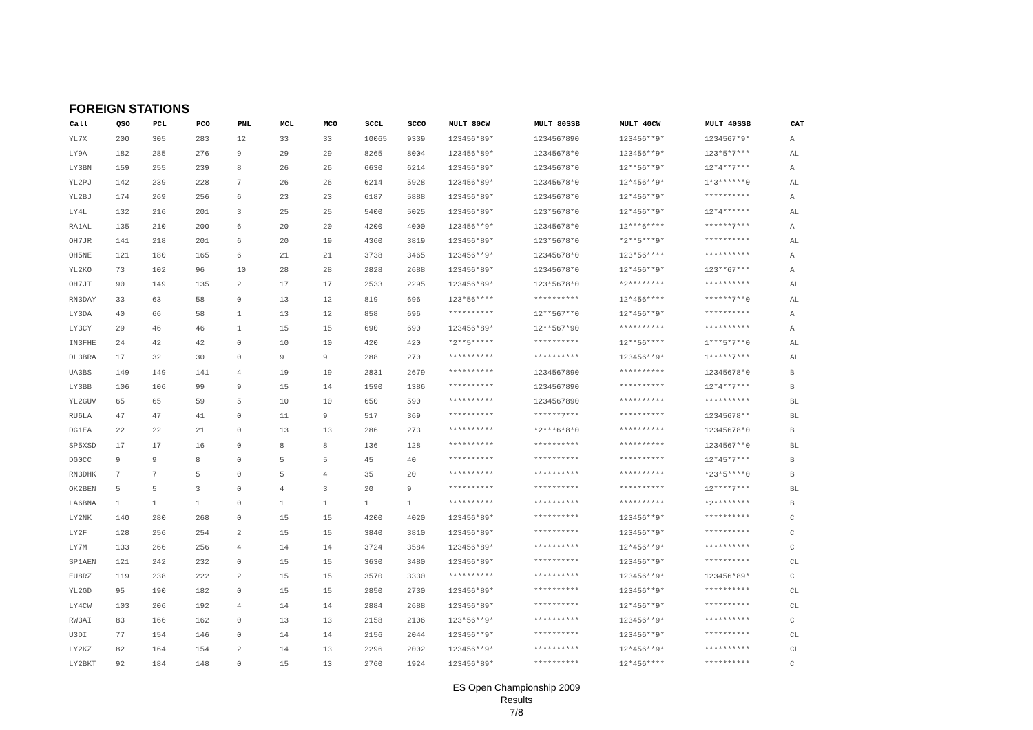FOREIGN STATIONS
| Call | QSO | PCL | PCO | PNL | MCL | MCO | SCCL | SCCO | MULT 80CW | MULT 80SSB | MULT 40CW | MULT 40SSB | CAT |
| --- | --- | --- | --- | --- | --- | --- | --- | --- | --- | --- | --- | --- | --- |
| YL7X | 200 | 305 | 283 | 12 | 33 | 33 | 10065 | 9339 | 123456*89* | 1234567890 | 123456**9* | 1234567*9* | A |
| LY9A | 182 | 285 | 276 | 9 | 29 | 29 | 8265 | 8004 | 123456*89* | 12345678*0 | 123456**9* | 123*5*7*** | AL |
| LY3BN | 159 | 255 | 239 | 8 | 26 | 26 | 6630 | 6214 | 123456*89* | 12345678*0 | 12**56**9* | 12*4**7*** | A |
| YL2PJ | 142 | 239 | 228 | 7 | 26 | 26 | 6214 | 5928 | 123456*89* | 12345678*0 | 12*456**9* | 1*3******0 | AL |
| YL2BJ | 174 | 269 | 256 | 6 | 23 | 23 | 6187 | 5888 | 123456*89* | 12345678*0 | 12*456**9* | ********** | A |
| LY4L | 132 | 216 | 201 | 3 | 25 | 25 | 5400 | 5025 | 123456*89* | 123*5678*0 | 12*456**9* | 12*4****** | AL |
| RA1AL | 135 | 210 | 200 | 6 | 20 | 20 | 4200 | 4000 | 123456**9* | 12345678*0 | 12***6**** | ******7*** | A |
| OH7JR | 141 | 218 | 201 | 6 | 20 | 19 | 4360 | 3819 | 123456*89* | 123*5678*0 | *2**5***9* | ********** | AL |
| OH5NE | 121 | 180 | 165 | 6 | 21 | 21 | 3738 | 3465 | 123456**9* | 12345678*0 | 123*56**** | ********** | A |
| YL2KO | 73 | 102 | 96 | 10 | 28 | 28 | 2828 | 2688 | 123456*89* | 12345678*0 | 12*456**9* | 123**67*** | A |
| OH7JT | 90 | 149 | 135 | 2 | 17 | 17 | 2533 | 2295 | 123456*89* | 123*5678*0 | *2******** | ********** | AL |
| RN3DAY | 33 | 63 | 58 | 0 | 13 | 12 | 819 | 696 | 123*56**** | ********** | 12*456**** | ******7**0 | AL |
| LY3DA | 40 | 66 | 58 | 1 | 13 | 12 | 858 | 696 | ********** | 12**567**0 | 12*456**9* | ********** | A |
| LY3CY | 29 | 46 | 46 | 1 | 15 | 15 | 690 | 690 | 123456*89* | 12**567*90 | ********** | ********** | A |
| IN3FHE | 24 | 42 | 42 | 0 | 10 | 10 | 420 | 420 | *2**5***** | ********** | 12**56**** | 1***5*7**0 | AL |
| DL3BRA | 17 | 32 | 30 | 0 | 9 | 9 | 288 | 270 | ********** | ********** | 123456**9* | 1*****7*** | AL |
| UA3BS | 149 | 149 | 141 | 4 | 19 | 19 | 2831 | 2679 | ********** | 1234567890 | ********** | 12345678*0 | B |
| LY3BB | 106 | 106 | 99 | 9 | 15 | 14 | 1590 | 1386 | ********** | 1234567890 | ********** | 12*4**7*** | B |
| YL2GUV | 65 | 65 | 59 | 5 | 10 | 10 | 650 | 590 | ********** | 1234567890 | ********** | ********** | BL |
| RU6LA | 47 | 47 | 41 | 0 | 11 | 9 | 517 | 369 | ********** | ******7*** | ********** | 12345678** | BL |
| DG1EA | 22 | 22 | 21 | 0 | 13 | 13 | 286 | 273 | ********** | *2***6*8*0 | ********** | 12345678*0 | B |
| SP5XSD | 17 | 17 | 16 | 0 | 8 | 8 | 136 | 128 | ********** | ********** | ********** | 1234567**0 | BL |
| DG0CC | 9 | 9 | 8 | 0 | 5 | 5 | 45 | 40 | ********** | ********** | ********** | 12*45*7*** | B |
| RN3DHK | 7 | 7 | 5 | 0 | 5 | 4 | 35 | 20 | ********** | ********** | ********** | *23*5****0 | B |
| OK2BEN | 5 | 5 | 3 | 0 | 4 | 3 | 20 | 9 | ********** | ********** | ********** | 12****7*** | BL |
| LA6BNA | 1 | 1 | 1 | 0 | 1 | 1 | 1 | 1 | ********** | ********** | ********** | *2******** | B |
| LY2NK | 140 | 280 | 268 | 0 | 15 | 15 | 4200 | 4020 | 123456*89* | ********** | 123456**9* | ********** | C |
| LY2F | 128 | 256 | 254 | 2 | 15 | 15 | 3840 | 3810 | 123456*89* | ********** | 123456**9* | ********** | C |
| LY7M | 133 | 266 | 256 | 4 | 14 | 14 | 3724 | 3584 | 123456*89* | ********** | 12*456**9* | ********** | C |
| SP1AEN | 121 | 242 | 232 | 0 | 15 | 15 | 3630 | 3480 | 123456*89* | ********** | 123456**9* | ********** | CL |
| EU8RZ | 119 | 238 | 222 | 2 | 15 | 15 | 3570 | 3330 | ********** | ********** | 123456**9* | 123456*89* | C |
| YL2GD | 95 | 190 | 182 | 0 | 15 | 15 | 2850 | 2730 | 123456*89* | ********** | 123456**9* | ********** | CL |
| LY4CW | 103 | 206 | 192 | 4 | 14 | 14 | 2884 | 2688 | 123456*89* | ********** | 12*456**9* | ********** | CL |
| RW3AI | 83 | 166 | 162 | 0 | 13 | 13 | 2158 | 2106 | 123*56**9* | ********** | 123456**9* | ********** | C |
| U3DI | 77 | 154 | 146 | 0 | 14 | 14 | 2156 | 2044 | 123456**9* | ********** | 123456**9* | ********** | CL |
| LY2KZ | 82 | 164 | 154 | 2 | 14 | 13 | 2296 | 2002 | 123456**9* | ********** | 12*456**9* | ********** | CL |
| LY2BKT | 92 | 184 | 148 | 0 | 15 | 13 | 2760 | 1924 | 123456*89* | ********** | 12*456**** | ********** | C |
ES Open Championship 2009
Results
7/8